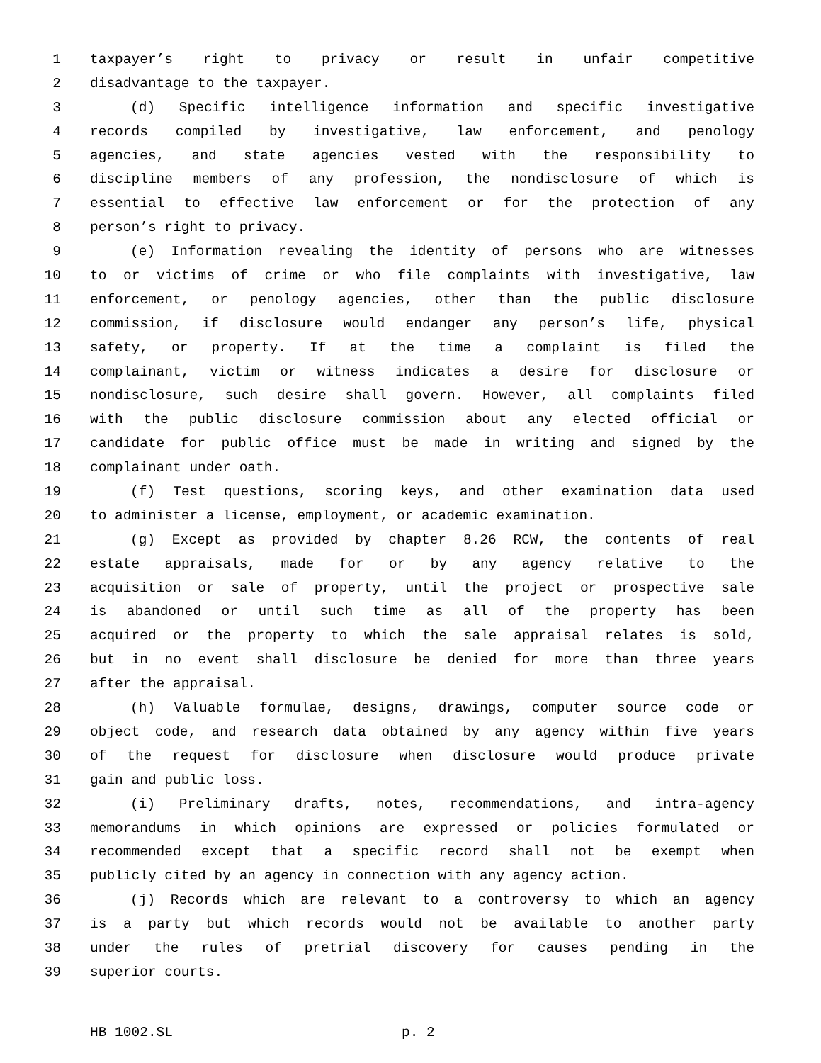1 taxpayer’s right to privacy or result in unfair competitive
2 disadvantage to the taxpayer.
3 (d) Specific intelligence information and specific investigative
4 records compiled by investigative, law enforcement, and penology
5 agencies, and state agencies vested with the responsibility to
6 discipline members of any profession, the nondisclosure of which is
7 essential to effective law enforcement or for the protection of any
8 person’s right to privacy.
9 (e) Information revealing the identity of persons who are witnesses
10 to or victims of crime or who file complaints with investigative, law
11 enforcement, or penology agencies, other than the public disclosure
12 commission, if disclosure would endanger any person’s life, physical
13 safety, or property. If at the time a complaint is filed the
14 complainant, victim or witness indicates a desire for disclosure or
15 nondisclosure, such desire shall govern. However, all complaints filed
16 with the public disclosure commission about any elected official or
17 candidate for public office must be made in writing and signed by the
18 complainant under oath.
19 (f) Test questions, scoring keys, and other examination data used
20 to administer a license, employment, or academic examination.
21 (g) Except as provided by chapter 8.26 RCW, the contents of real
22 estate appraisals, made for or by any agency relative to the
23 acquisition or sale of property, until the project or prospective sale
24 is abandoned or until such time as all of the property has been
25 acquired or the property to which the sale appraisal relates is sold,
26 but in no event shall disclosure be denied for more than three years
27 after the appraisal.
28 (h) Valuable formulae, designs, drawings, computer source code or
29 object code, and research data obtained by any agency within five years
30 of the request for disclosure when disclosure would produce private
31 gain and public loss.
32 (i) Preliminary drafts, notes, recommendations, and intra-agency
33 memorandums in which opinions are expressed or policies formulated or
34 recommended except that a specific record shall not be exempt when
35 publicly cited by an agency in connection with any agency action.
36 (j) Records which are relevant to a controversy to which an agency
37 is a party but which records would not be available to another party
38 under the rules of pretrial discovery for causes pending in the
39 superior courts.
HB 1002.SL p. 2